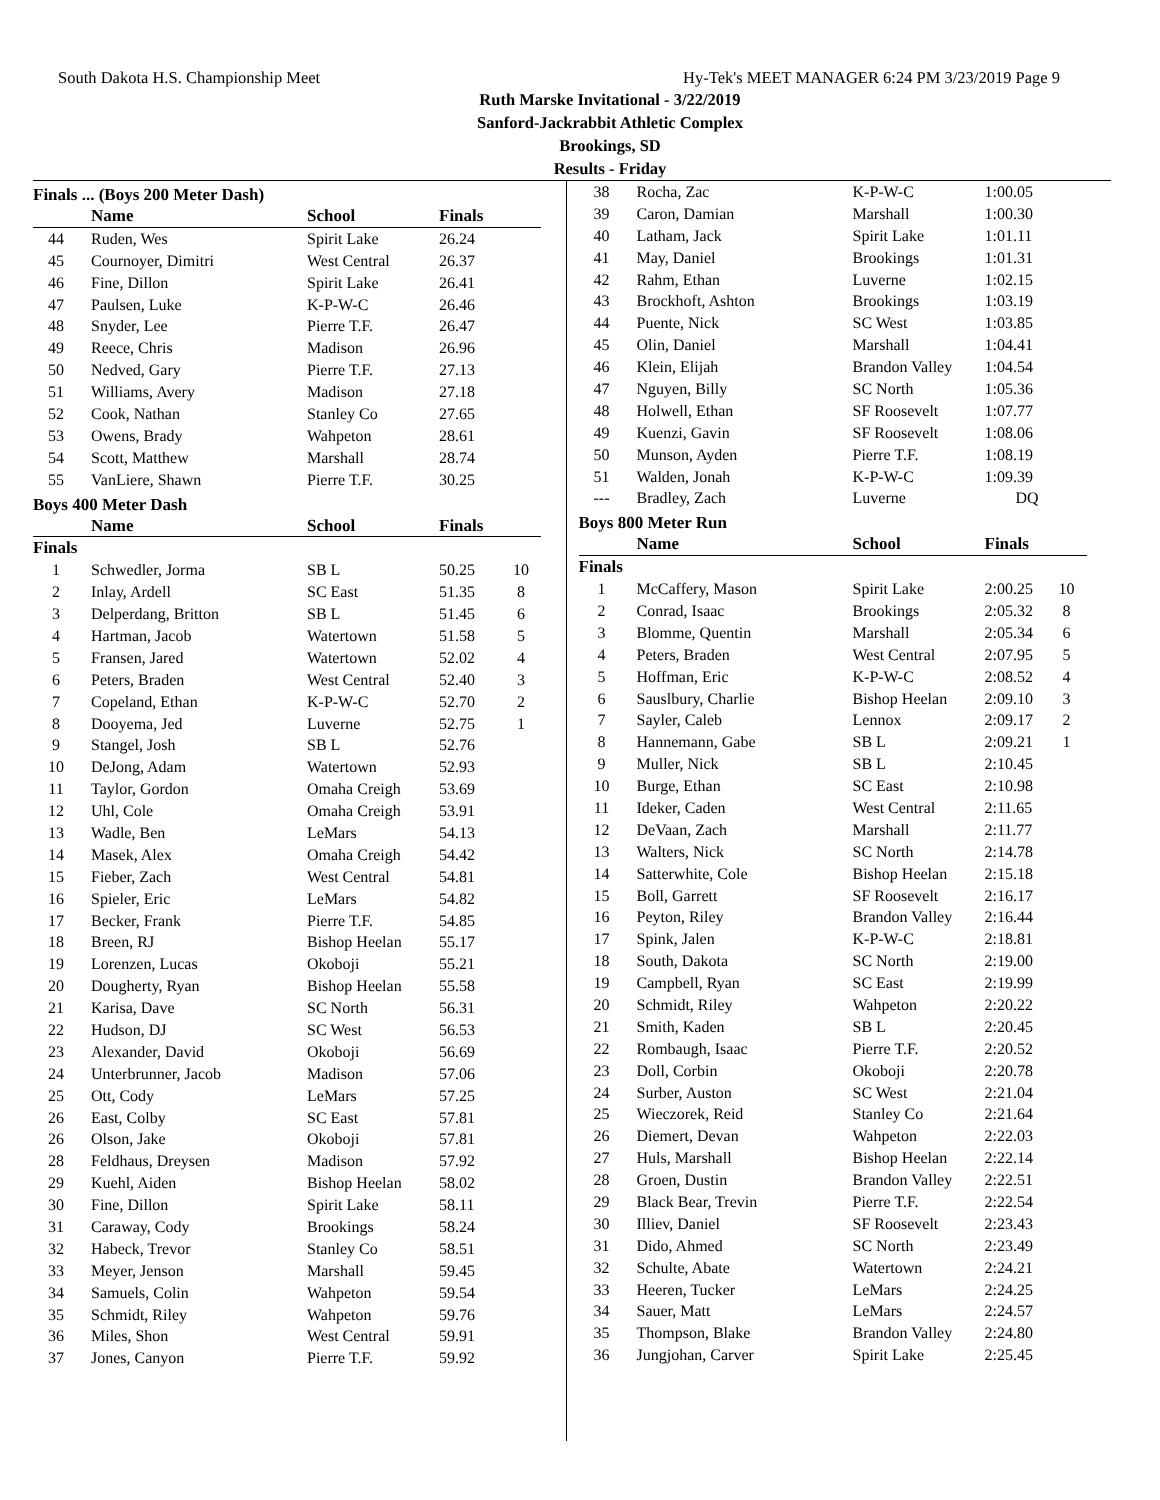South Dakota H.S. Championship Meet Hy-Tek's MEET MANAGER 6:24 PM 3/23/2019 Page 9
Ruth Marske Invitational - 3/22/2019
Sanford-Jackrabbit Athletic Complex
Brookings, SD
Results - Friday
Finals ... (Boys 200 Meter Dash)
| | Name | School | Finals | |
| 44 | Ruden, Wes | Spirit Lake | 26.24 | |
| 45 | Cournoyer, Dimitri | West Central | 26.37 | |
| 46 | Fine, Dillon | Spirit Lake | 26.41 | |
| 47 | Paulsen, Luke | K-P-W-C | 26.46 | |
| 48 | Snyder, Lee | Pierre T.F. | 26.47 | |
| 49 | Reece, Chris | Madison | 26.96 | |
| 50 | Nedved, Gary | Pierre T.F. | 27.13 | |
| 51 | Williams, Avery | Madison | 27.18 | |
| 52 | Cook, Nathan | Stanley Co | 27.65 | |
| 53 | Owens, Brady | Wahpeton | 28.61 | |
| 54 | Scott, Matthew | Marshall | 28.74 | |
| 55 | VanLiere, Shawn | Pierre T.F. | 30.25 | |
Boys 400 Meter Dash
| | Name | School | Finals | |
| Finals | | | | |
| 1 | Schwedler, Jorma | SB L | 50.25 | 10 |
| 2 | Inlay, Ardell | SC East | 51.35 | 8 |
| 3 | Delperdang, Britton | SB L | 51.45 | 6 |
| 4 | Hartman, Jacob | Watertown | 51.58 | 5 |
| 5 | Fransen, Jared | Watertown | 52.02 | 4 |
| 6 | Peters, Braden | West Central | 52.40 | 3 |
| 7 | Copeland, Ethan | K-P-W-C | 52.70 | 2 |
| 8 | Dooyema, Jed | Luverne | 52.75 | 1 |
| 9 | Stangel, Josh | SB L | 52.76 | |
| 10 | DeJong, Adam | Watertown | 52.93 | |
| 11 | Taylor, Gordon | Omaha Creigh | 53.69 | |
| 12 | Uhl, Cole | Omaha Creigh | 53.91 | |
| 13 | Wadle, Ben | LeMars | 54.13 | |
| 14 | Masek, Alex | Omaha Creigh | 54.42 | |
| 15 | Fieber, Zach | West Central | 54.81 | |
| 16 | Spieler, Eric | LeMars | 54.82 | |
| 17 | Becker, Frank | Pierre T.F. | 54.85 | |
| 18 | Breen, RJ | Bishop Heelan | 55.17 | |
| 19 | Lorenzen, Lucas | Okoboji | 55.21 | |
| 20 | Dougherty, Ryan | Bishop Heelan | 55.58 | |
| 21 | Karisa, Dave | SC North | 56.31 | |
| 22 | Hudson, DJ | SC West | 56.53 | |
| 23 | Alexander, David | Okoboji | 56.69 | |
| 24 | Unterbrunner, Jacob | Madison | 57.06 | |
| 25 | Ott, Cody | LeMars | 57.25 | |
| 26 | East, Colby | SC East | 57.81 | |
| 26 | Olson, Jake | Okoboji | 57.81 | |
| 28 | Feldhaus, Dreysen | Madison | 57.92 | |
| 29 | Kuehl, Aiden | Bishop Heelan | 58.02 | |
| 30 | Fine, Dillon | Spirit Lake | 58.11 | |
| 31 | Caraway, Cody | Brookings | 58.24 | |
| 32 | Habeck, Trevor | Stanley Co | 58.51 | |
| 33 | Meyer, Jenson | Marshall | 59.45 | |
| 34 | Samuels, Colin | Wahpeton | 59.54 | |
| 35 | Schmidt, Riley | Wahpeton | 59.76 | |
| 36 | Miles, Shon | West Central | 59.91 | |
| 37 | Jones, Canyon | Pierre T.F. | 59.92 | |
| 38 | Rocha, Zac | K-P-W-C | 1:00.05 | |
| 39 | Caron, Damian | Marshall | 1:00.30 | |
| 40 | Latham, Jack | Spirit Lake | 1:01.11 | |
| 41 | May, Daniel | Brookings | 1:01.31 | |
| 42 | Rahm, Ethan | Luverne | 1:02.15 | |
| 43 | Brockhoft, Ashton | Brookings | 1:03.19 | |
| 44 | Puente, Nick | SC West | 1:03.85 | |
| 45 | Olin, Daniel | Marshall | 1:04.41 | |
| 46 | Klein, Elijah | Brandon Valley | 1:04.54 | |
| 47 | Nguyen, Billy | SC North | 1:05.36 | |
| 48 | Holwell, Ethan | SF Roosevelt | 1:07.77 | |
| 49 | Kuenzi, Gavin | SF Roosevelt | 1:08.06 | |
| 50 | Munson, Ayden | Pierre T.F. | 1:08.19 | |
| 51 | Walden, Jonah | K-P-W-C | 1:09.39 | |
| --- | Bradley, Zach | Luverne | DQ | |
Boys 800 Meter Run
| | Name | School | Finals | |
| Finals | | | | |
| 1 | McCaffery, Mason | Spirit Lake | 2:00.25 | 10 |
| 2 | Conrad, Isaac | Brookings | 2:05.32 | 8 |
| 3 | Blomme, Quentin | Marshall | 2:05.34 | 6 |
| 4 | Peters, Braden | West Central | 2:07.95 | 5 |
| 5 | Hoffman, Eric | K-P-W-C | 2:08.52 | 4 |
| 6 | Sauslbury, Charlie | Bishop Heelan | 2:09.10 | 3 |
| 7 | Sayler, Caleb | Lennox | 2:09.17 | 2 |
| 8 | Hannemann, Gabe | SB L | 2:09.21 | 1 |
| 9 | Muller, Nick | SB L | 2:10.45 | |
| 10 | Burge, Ethan | SC East | 2:10.98 | |
| 11 | Ideker, Caden | West Central | 2:11.65 | |
| 12 | DeVaan, Zach | Marshall | 2:11.77 | |
| 13 | Walters, Nick | SC North | 2:14.78 | |
| 14 | Satterwhite, Cole | Bishop Heelan | 2:15.18 | |
| 15 | Boll, Garrett | SF Roosevelt | 2:16.17 | |
| 16 | Peyton, Riley | Brandon Valley | 2:16.44 | |
| 17 | Spink, Jalen | K-P-W-C | 2:18.81 | |
| 18 | South, Dakota | SC North | 2:19.00 | |
| 19 | Campbell, Ryan | SC East | 2:19.99 | |
| 20 | Schmidt, Riley | Wahpeton | 2:20.22 | |
| 21 | Smith, Kaden | SB L | 2:20.45 | |
| 22 | Rombaugh, Isaac | Pierre T.F. | 2:20.52 | |
| 23 | Doll, Corbin | Okoboji | 2:20.78 | |
| 24 | Surber, Auston | SC West | 2:21.04 | |
| 25 | Wieczorek, Reid | Stanley Co | 2:21.64 | |
| 26 | Diemert, Devan | Wahpeton | 2:22.03 | |
| 27 | Huls, Marshall | Bishop Heelan | 2:22.14 | |
| 28 | Groen, Dustin | Brandon Valley | 2:22.51 | |
| 29 | Black Bear, Trevin | Pierre T.F. | 2:22.54 | |
| 30 | Illiev, Daniel | SF Roosevelt | 2:23.43 | |
| 31 | Dido, Ahmed | SC North | 2:23.49 | |
| 32 | Schulte, Abate | Watertown | 2:24.21 | |
| 33 | Heeren, Tucker | LeMars | 2:24.25 | |
| 34 | Sauer, Matt | LeMars | 2:24.57 | |
| 35 | Thompson, Blake | Brandon Valley | 2:24.80 | |
| 36 | Jungjohan, Carver | Spirit Lake | 2:25.45 | |